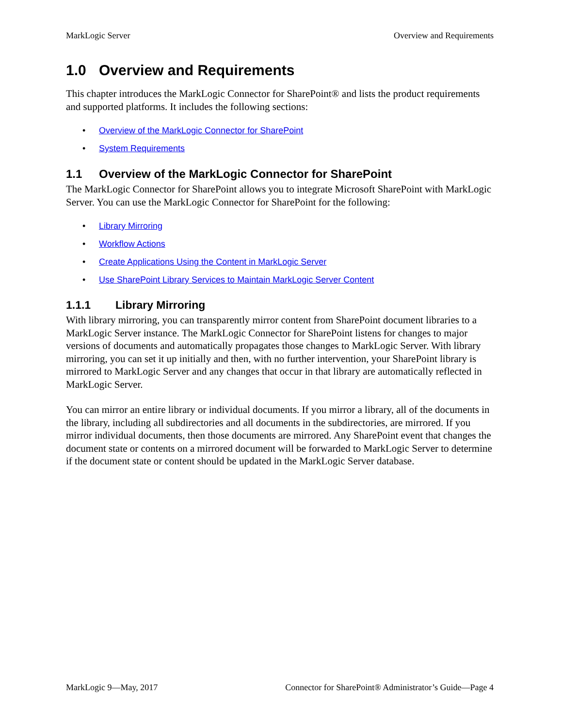MarkLogic Server Overview and Requirements
1.0 Overview and Requirements
This chapter introduces the MarkLogic Connector for SharePoint® and lists the product requirements and supported platforms. It includes the following sections:
• Overview of the MarkLogic Connector for SharePoint
• System Requirements
1.1 Overview of the MarkLogic Connector for SharePoint
The MarkLogic Connector for SharePoint allows you to integrate Microsoft SharePoint with MarkLogic Server. You can use the MarkLogic Connector for SharePoint for the following:
• Library Mirroring
• Workflow Actions
• Create Applications Using the Content in MarkLogic Server
• Use SharePoint Library Services to Maintain MarkLogic Server Content
1.1.1 Library Mirroring
With library mirroring, you can transparently mirror content from SharePoint document libraries to a MarkLogic Server instance. The MarkLogic Connector for SharePoint listens for changes to major versions of documents and automatically propagates those changes to MarkLogic Server. With library mirroring, you can set it up initially and then, with no further intervention, your SharePoint library is mirrored to MarkLogic Server and any changes that occur in that library are automatically reflected in MarkLogic Server.
You can mirror an entire library or individual documents. If you mirror a library, all of the documents in the library, including all subdirectories and all documents in the subdirectories, are mirrored. If you mirror individual documents, then those documents are mirrored. Any SharePoint event that changes the document state or contents on a mirrored document will be forwarded to MarkLogic Server to determine if the document state or content should be updated in the MarkLogic Server database.
MarkLogic 9—May, 2017 Connector for SharePoint® Administrator’s Guide—Page 4